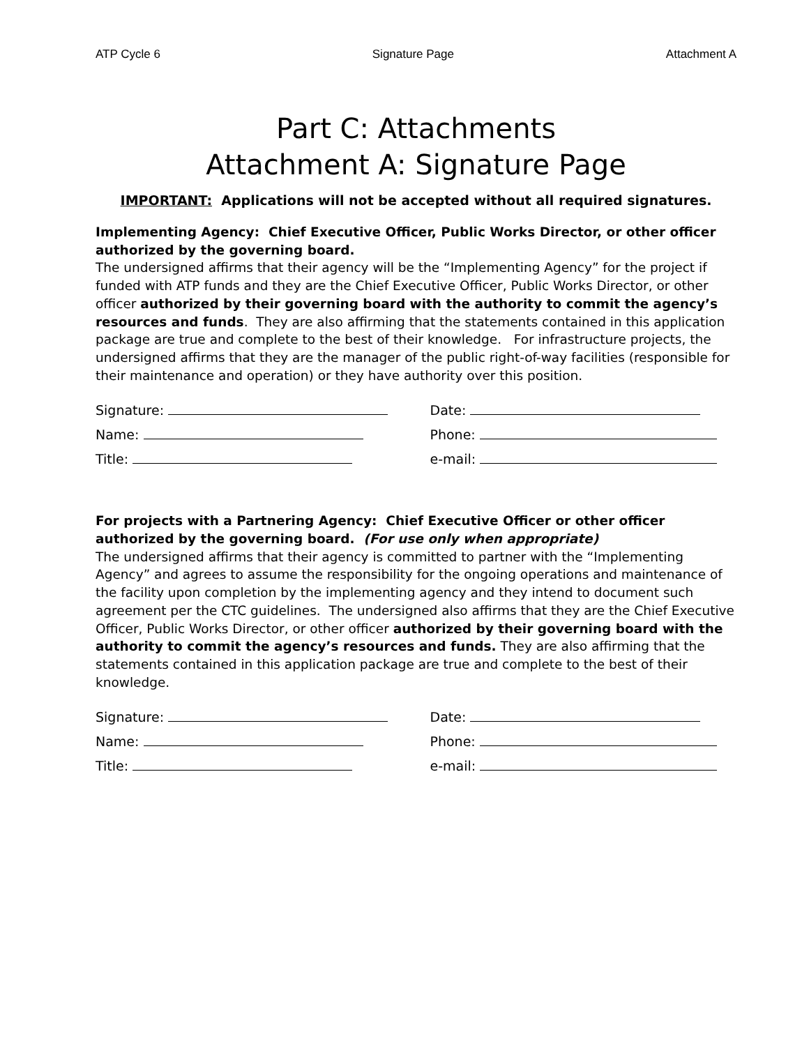ATP Cycle 6 Signature Page Attachment A
Part C: Attachments
Attachment A: Signature Page
IMPORTANT: Applications will not be accepted without all required signatures.
Implementing Agency: Chief Executive Officer, Public Works Director, or other officer authorized by the governing board.
The undersigned affirms that their agency will be the “Implementing Agency” for the project if funded with ATP funds and they are the Chief Executive Officer, Public Works Director, or other officer authorized by their governing board with the authority to commit the agency’s resources and funds. They are also affirming that the statements contained in this application package are true and complete to the best of their knowledge. For infrastructure projects, the undersigned affirms that they are the manager of the public right-of-way facilities (responsible for their maintenance and operation) or they have authority over this position.
Signature:
Name:
Title:
Date:
Phone:
e-mail:
For projects with a Partnering Agency: Chief Executive Officer or other officer authorized by the governing board. (For use only when appropriate)
The undersigned affirms that their agency is committed to partner with the “Implementing Agency” and agrees to assume the responsibility for the ongoing operations and maintenance of the facility upon completion by the implementing agency and they intend to document such agreement per the CTC guidelines. The undersigned also affirms that they are the Chief Executive Officer, Public Works Director, or other officer authorized by their governing board with the authority to commit the agency’s resources and funds. They are also affirming that the statements contained in this application package are true and complete to the best of their knowledge.
Signature:
Name:
Title:
Date:
Phone:
e-mail: